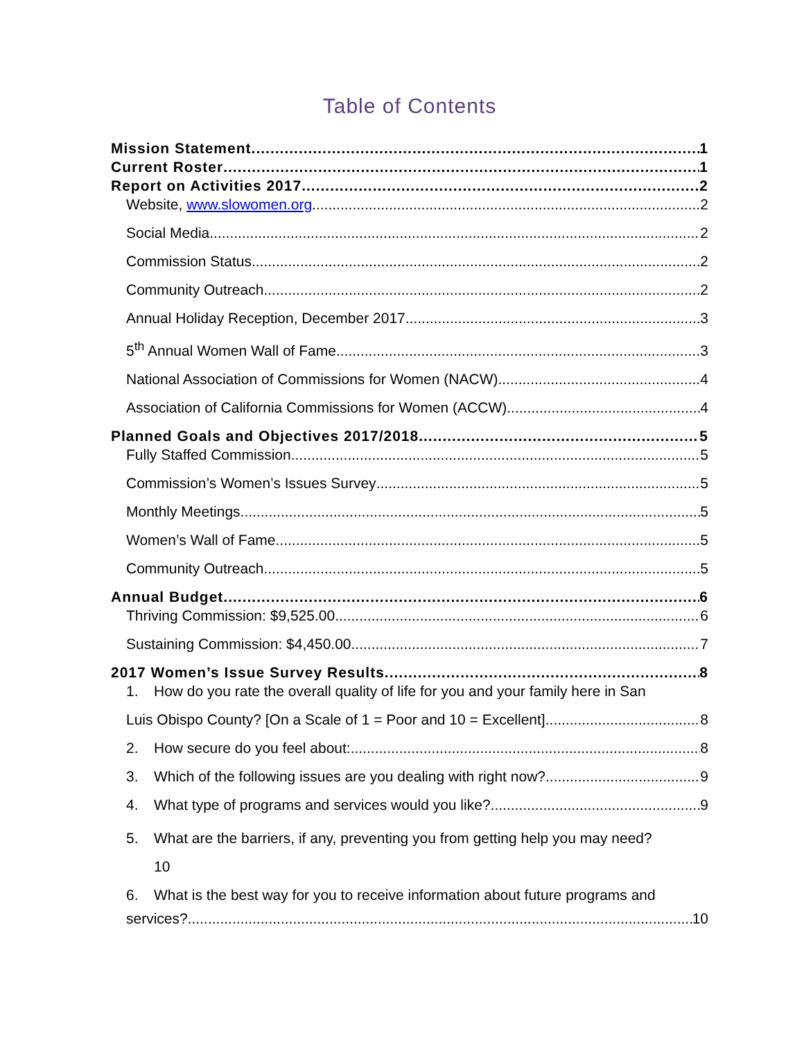Table of Contents
Mission Statement 1
Current Roster 1
Report on Activities 2017 2
Website, www.slowomen.org 2
Social Media 2
Commission Status 2
Community Outreach 2
Annual Holiday Reception, December 2017 3
5<sup>th</sup> Annual Women Wall of Fame 3
National Association of Commissions for Women (NACW) 4
Association of California Commissions for Women (ACCW) 4
Planned Goals and Objectives 2017/2018 5
Fully Staffed Commission 5
Commission’s Women’s Issues Survey 5
Monthly Meetings 5
Women’s Wall of Fame 5
Community Outreach 5
Annual Budget 6
Thriving Commission: $9,525.00 6
Sustaining Commission: $4,450.00 7
2017 Women’s Issue Survey Results 8
1. How do you rate the overall quality of life for you and your family here in San
Luis Obispo County? [On a Scale of 1 = Poor and 10 = Excellent] 8
2. How secure do you feel about: 8
3. Which of the following issues are you dealing with right now? 9
4. What type of programs and services would you like? 9
5. What are the barriers, if any, preventing you from getting help you may need?
10
6. What is the best way for you to receive information about future programs and
services? 10